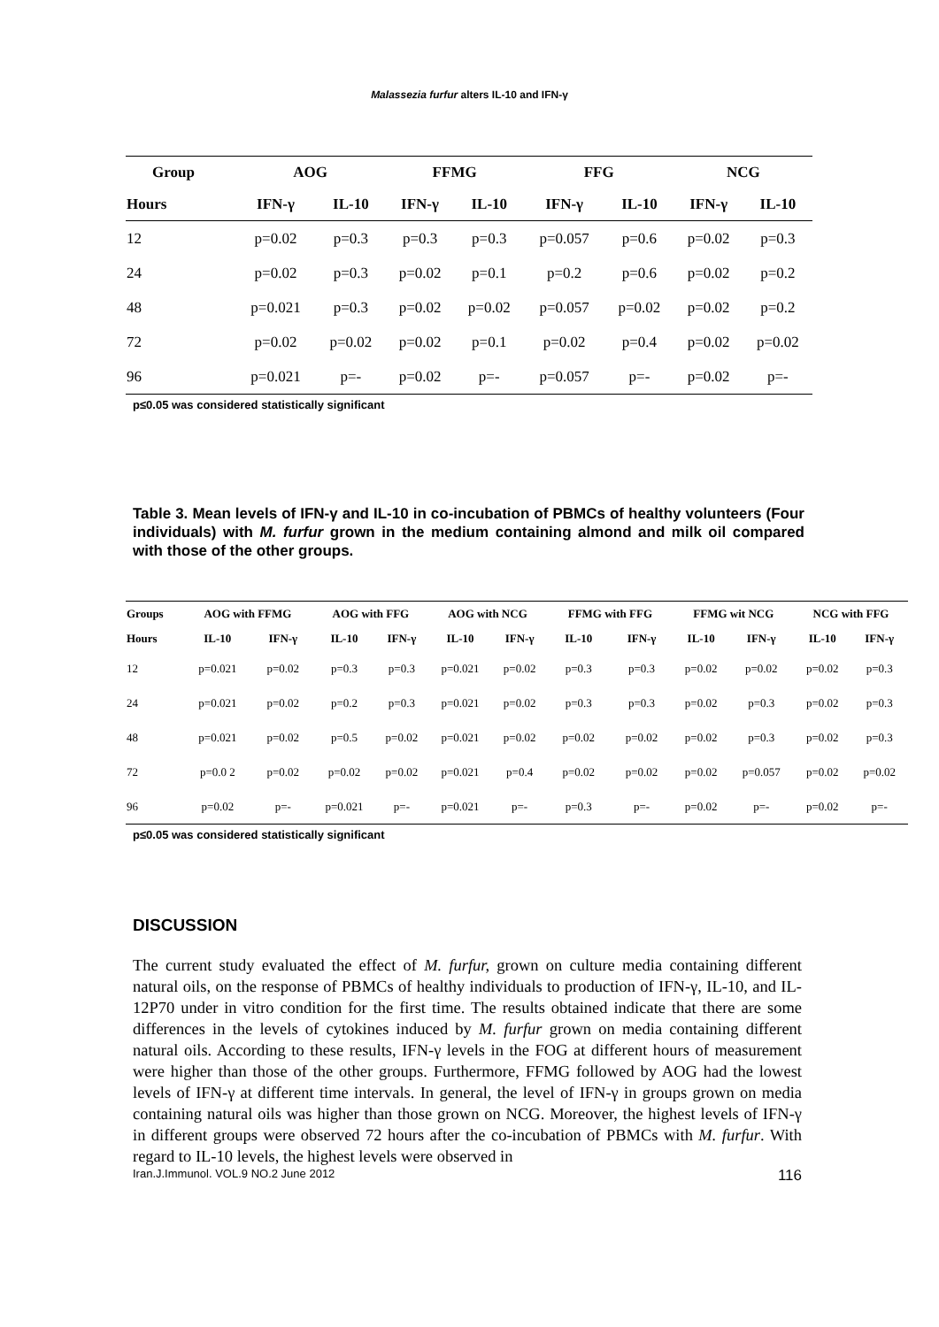Malassezia furfur alters IL-10 and IFN-γ
| Group | AOG | | FFMG | | FFG | | NCG | |
| --- | --- | --- | --- | --- | --- | --- | --- | --- |
| Hours | IFN-γ | IL-10 | IFN-γ | IL-10 | IFN-γ | IL-10 | IFN-γ | IL-10 |
| 12 | p=0.02 | p=0.3 | p=0.3 | p=0.3 | p=0.057 | p=0.6 | p=0.02 | p=0.3 |
| 24 | p=0.02 | p=0.3 | p=0.02 | p=0.1 | p=0.2 | p=0.6 | p=0.02 | p=0.2 |
| 48 | p=0.021 | p=0.3 | p=0.02 | p=0.02 | p=0.057 | p=0.02 | p=0.02 | p=0.2 |
| 72 | p=0.02 | p=0.02 | p=0.02 | p=0.1 | p=0.02 | p=0.4 | p=0.02 | p=0.02 |
| 96 | p=0.021 | p=- | p=0.02 | p=- | p=0.057 | p=- | p=0.02 | p=- |
p≤0.05 was considered statistically significant
Table 3. Mean levels of IFN-γ and IL-10 in co-incubation of PBMCs of healthy volunteers (Four individuals) with M. furfur grown in the medium containing almond and milk oil compared with those of the other groups.
| Groups | AOG with FFMG | | AOG with FFG | | AOG with NCG | | FFMG with FFG | | FFMG wit NCG | | NCG with FFG | |
| --- | --- | --- | --- | --- | --- | --- | --- | --- | --- | --- | --- | --- |
| Hours | IL-10 | IFN-γ | IL-10 | IFN-γ | IL-10 | IFN-γ | IL-10 | IFN-γ | IL-10 | IFN-γ | IL-10 | IFN-γ |
| 12 | p=0.021 | p=0.02 | p=0.3 | p=0.3 | p=0.021 | p=0.02 | p=0.3 | p=0.3 | p=0.02 | p=0.02 | p=0.02 | p=0.3 |
| 24 | p=0.021 | p=0.02 | p=0.2 | p=0.3 | p=0.021 | p=0.02 | p=0.3 | p=0.3 | p=0.02 | p=0.3 | p=0.02 | p=0.3 |
| 48 | p=0.021 | p=0.02 | p=0.5 | p=0.02 | p=0.021 | p=0.02 | p=0.02 | p=0.02 | p=0.02 | p=0.3 | p=0.02 | p=0.3 |
| 72 | p=0.0 2 | p=0.02 | p=0.02 | p=0.02 | p=0.021 | p=0.4 | p=0.02 | p=0.02 | p=0.02 | p=0.057 | p=0.02 | p=0.02 |
| 96 | p=0.02 | p=- | p=0.021 | p=- | p=0.021 | p=- | p=0.3 | p=- | p=0.02 | p=- | p=0.02 | p=- |
p≤0.05 was considered statistically significant
DISCUSSION
The current study evaluated the effect of M. furfur, grown on culture media containing different natural oils, on the response of PBMCs of healthy individuals to production of IFN-γ, IL-10, and IL-12P70 under in vitro condition for the first time. The results obtained indicate that there are some differences in the levels of cytokines induced by M. furfur grown on media containing different natural oils. According to these results, IFN-γ levels in the FOG at different hours of measurement were higher than those of the other groups. Furthermore, FFMG followed by AOG had the lowest levels of IFN-γ at different time intervals. In general, the level of IFN-γ in groups grown on media containing natural oils was higher than those grown on NCG. Moreover, the highest levels of IFN-γ in different groups were observed 72 hours after the co-incubation of PBMCs with M. furfur. With regard to IL-10 levels, the highest levels were observed in
Iran.J.Immunol. VOL.9 NO.2 June 2012 116